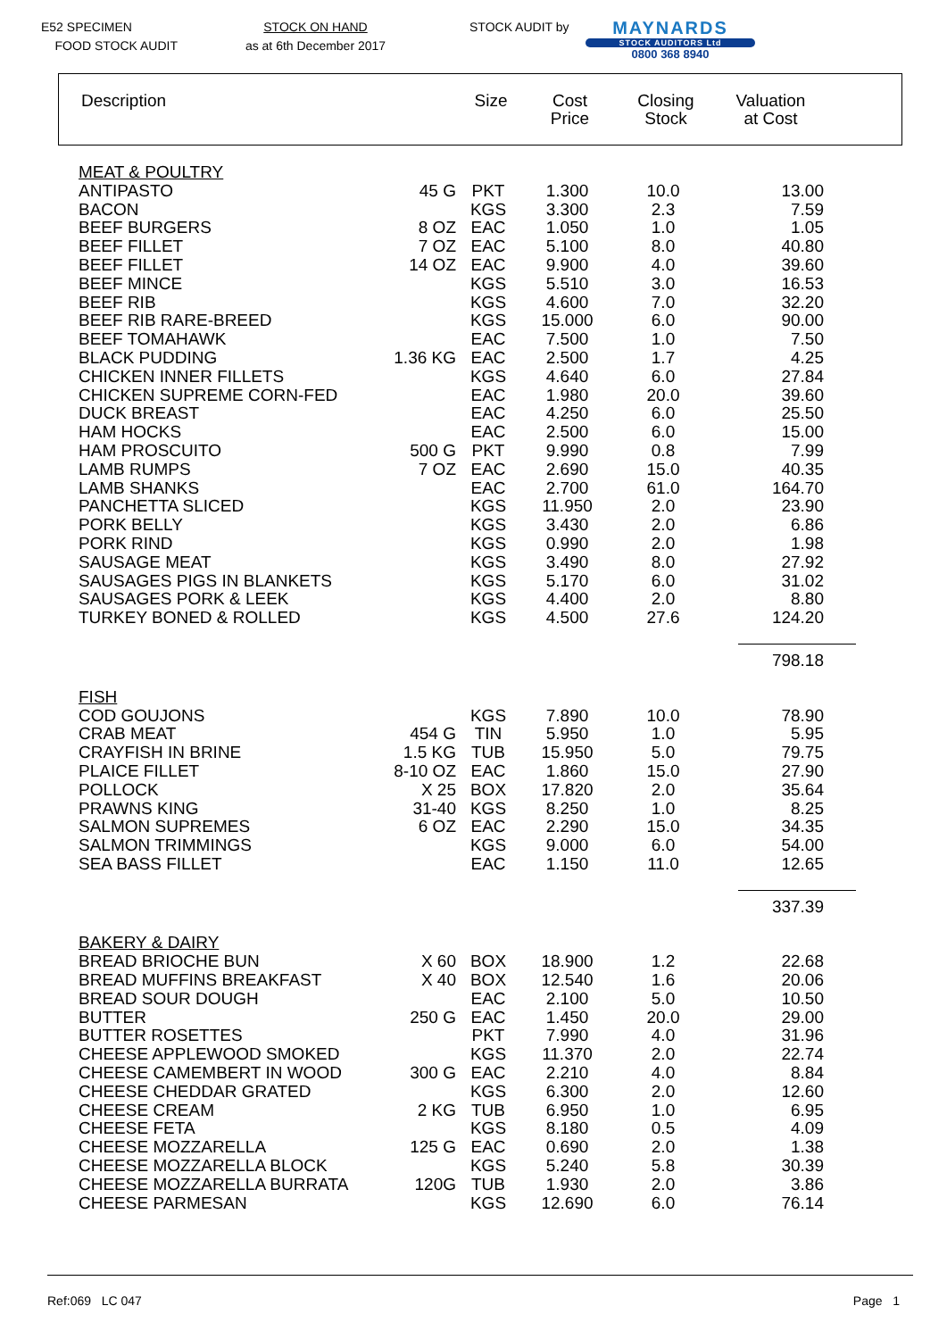E52 SPECIMEN
FOOD STOCK AUDIT
STOCK ON HAND
as at 6th December 2017
STOCK AUDIT by
MAYNARDS
STOCK AUDITORS Ltd
0800 368 8940
| Description | | Size | Cost Price | Closing Stock | Valuation at Cost |
| --- | --- | --- | --- | --- | --- |
| MEAT & POULTRY | | | | | |
| ANTIPASTO | 45 G | PKT | 1.300 | 10.0 | 13.00 |
| BACON | | KGS | 3.300 | 2.3 | 7.59 |
| BEEF BURGERS | 8 OZ | EAC | 1.050 | 1.0 | 1.05 |
| BEEF FILLET | 7 OZ | EAC | 5.100 | 8.0 | 40.80 |
| BEEF FILLET | 14 OZ | EAC | 9.900 | 4.0 | 39.60 |
| BEEF MINCE | | KGS | 5.510 | 3.0 | 16.53 |
| BEEF RIB | | KGS | 4.600 | 7.0 | 32.20 |
| BEEF RIB RARE-BREED | | KGS | 15.000 | 6.0 | 90.00 |
| BEEF TOMAHAWK | | EAC | 7.500 | 1.0 | 7.50 |
| BLACK PUDDING | 1.36 KG | EAC | 2.500 | 1.7 | 4.25 |
| CHICKEN INNER FILLETS | | KGS | 4.640 | 6.0 | 27.84 |
| CHICKEN SUPREME CORN-FED | | EAC | 1.980 | 20.0 | 39.60 |
| DUCK BREAST | | EAC | 4.250 | 6.0 | 25.50 |
| HAM HOCKS | | EAC | 2.500 | 6.0 | 15.00 |
| HAM PROSCUITO | 500 G | PKT | 9.990 | 0.8 | 7.99 |
| LAMB RUMPS | 7 OZ | EAC | 2.690 | 15.0 | 40.35 |
| LAMB SHANKS | | EAC | 2.700 | 61.0 | 164.70 |
| PANCHETTA SLICED | | KGS | 11.950 | 2.0 | 23.90 |
| PORK BELLY | | KGS | 3.430 | 2.0 | 6.86 |
| PORK RIND | | KGS | 0.990 | 2.0 | 1.98 |
| SAUSAGE MEAT | | KGS | 3.490 | 8.0 | 27.92 |
| SAUSAGES PIGS IN BLANKETS | | KGS | 5.170 | 6.0 | 31.02 |
| SAUSAGES PORK & LEEK | | KGS | 4.400 | 2.0 | 8.80 |
| TURKEY BONED & ROLLED | | KGS | 4.500 | 27.6 | 124.20 |
| | | | | | 798.18 |
| FISH | | | | | |
| COD GOUJONS | | KGS | 7.890 | 10.0 | 78.90 |
| CRAB MEAT | 454 G | TIN | 5.950 | 1.0 | 5.95 |
| CRAYFISH IN BRINE | 1.5 KG | TUB | 15.950 | 5.0 | 79.75 |
| PLAICE FILLET | 8-10 OZ | EAC | 1.860 | 15.0 | 27.90 |
| POLLOCK | X 25 | BOX | 17.820 | 2.0 | 35.64 |
| PRAWNS KING | 31-40 | KGS | 8.250 | 1.0 | 8.25 |
| SALMON SUPREMES | 6 OZ | EAC | 2.290 | 15.0 | 34.35 |
| SALMON TRIMMINGS | | KGS | 9.000 | 6.0 | 54.00 |
| SEA BASS FILLET | | EAC | 1.150 | 11.0 | 12.65 |
| | | | | | 337.39 |
| BAKERY & DAIRY | | | | | |
| BREAD BRIOCHE BUN | X 60 | BOX | 18.900 | 1.2 | 22.68 |
| BREAD MUFFINS BREAKFAST | X 40 | BOX | 12.540 | 1.6 | 20.06 |
| BREAD SOUR DOUGH | | EAC | 2.100 | 5.0 | 10.50 |
| BUTTER | 250 G | EAC | 1.450 | 20.0 | 29.00 |
| BUTTER ROSETTES | | PKT | 7.990 | 4.0 | 31.96 |
| CHEESE APPLEWOOD SMOKED | | KGS | 11.370 | 2.0 | 22.74 |
| CHEESE CAMEMBERT IN WOOD | 300 G | EAC | 2.210 | 4.0 | 8.84 |
| CHEESE CHEDDAR GRATED | | KGS | 6.300 | 2.0 | 12.60 |
| CHEESE CREAM | 2 KG | TUB | 6.950 | 1.0 | 6.95 |
| CHEESE FETA | | KGS | 8.180 | 0.5 | 4.09 |
| CHEESE MOZZARELLA | 125 G | EAC | 0.690 | 2.0 | 1.38 |
| CHEESE MOZZARELLA BLOCK | | KGS | 5.240 | 5.8 | 30.39 |
| CHEESE MOZZARELLA BURRATA | 120G | TUB | 1.930 | 2.0 | 3.86 |
| CHEESE PARMESAN | | KGS | 12.690 | 6.0 | 76.14 |
Ref:069 LC 047 Page 1